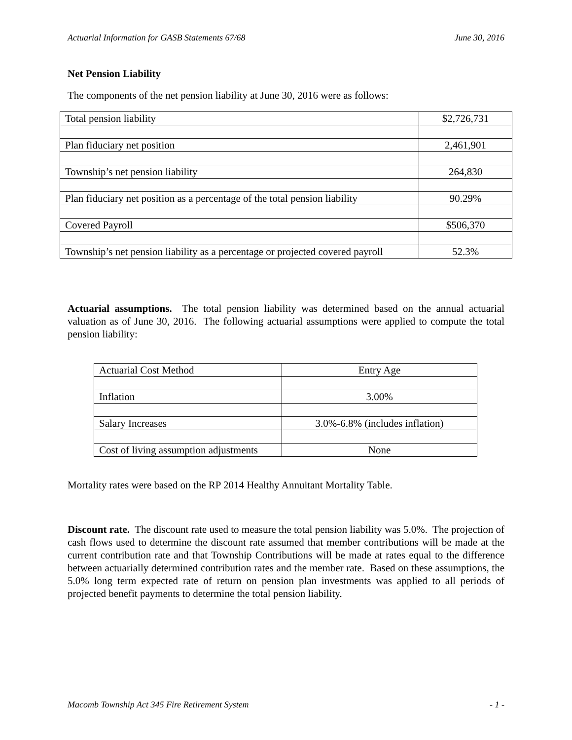Actuarial Information for GASB Statements 67/68 June 30, 2016
Net Pension Liability
The components of the net pension liability at June 30, 2016 were as follows:
| Total pension liability | $2,726,731 |
| Plan fiduciary net position | 2,461,901 |
| Township’s net pension liability | 264,830 |
| Plan fiduciary net position as a percentage of the total pension liability | 90.29% |
| Covered Payroll | $506,370 |
| Township’s net pension liability as a percentage or projected covered payroll | 52.3% |
Actuarial assumptions. The total pension liability was determined based on the annual actuarial valuation as of June 30, 2016. The following actuarial assumptions were applied to compute the total pension liability:
| Actuarial Cost Method | Entry Age |
| Inflation | 3.00% |
| Salary Increases | 3.0%-6.8% (includes inflation) |
| Cost of living assumption adjustments | None |
Mortality rates were based on the RP 2014 Healthy Annuitant Mortality Table.
Discount rate. The discount rate used to measure the total pension liability was 5.0%. The projection of cash flows used to determine the discount rate assumed that member contributions will be made at the current contribution rate and that Township Contributions will be made at rates equal to the difference between actuarially determined contribution rates and the member rate. Based on these assumptions, the 5.0% long term expected rate of return on pension plan investments was applied to all periods of projected benefit payments to determine the total pension liability.
Macomb Township Act 345 Fire Retirement System - 1 -